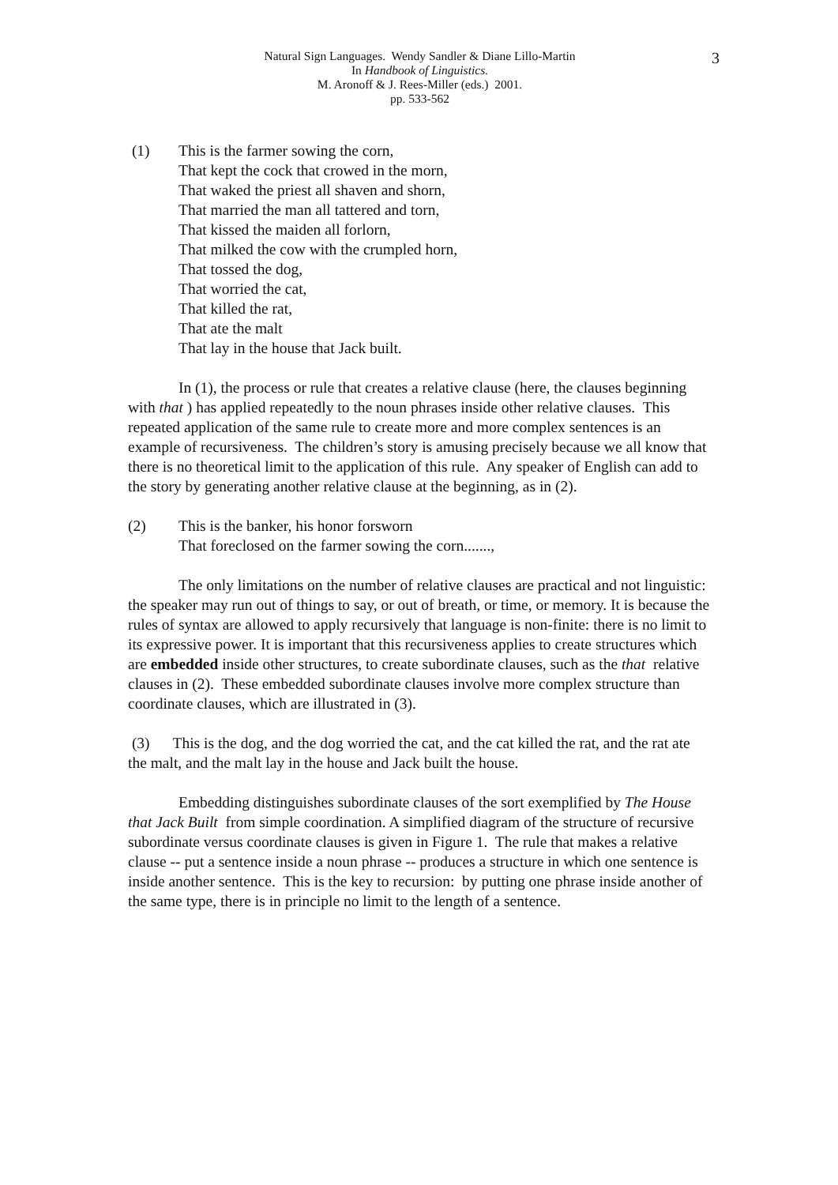3 Natural Sign Languages. Wendy Sandler & Diane Lillo-Martin
In Handbook of Linguistics.
M. Aronoff & J. Rees-Miller (eds.) 2001.
pp. 533-562
(1) This is the farmer sowing the corn,
That kept the cock that crowed in the morn,
That waked the priest all shaven and shorn,
That married the man all tattered and torn,
That kissed the maiden all forlorn,
That milked the cow with the crumpled horn,
That tossed the dog,
That worried the cat,
That killed the rat,
That ate the malt
That lay in the house that Jack built.
In (1), the process or rule that creates a relative clause (here, the clauses beginning with that ) has applied repeatedly to the noun phrases inside other relative clauses. This repeated application of the same rule to create more and more complex sentences is an example of recursiveness. The children’s story is amusing precisely because we all know that there is no theoretical limit to the application of this rule. Any speaker of English can add to the story by generating another relative clause at the beginning, as in (2).
(2) This is the banker, his honor forsworn
That foreclosed on the farmer sowing the corn.......,
The only limitations on the number of relative clauses are practical and not linguistic: the speaker may run out of things to say, or out of breath, or time, or memory. It is because the rules of syntax are allowed to apply recursively that language is non-finite: there is no limit to its expressive power. It is important that this recursiveness applies to create structures which are embedded inside other structures, to create subordinate clauses, such as the that relative clauses in (2). These embedded subordinate clauses involve more complex structure than coordinate clauses, which are illustrated in (3).
(3) This is the dog, and the dog worried the cat, and the cat killed the rat, and the rat ate the malt, and the malt lay in the house and Jack built the house.
Embedding distinguishes subordinate clauses of the sort exemplified by The House that Jack Built from simple coordination. A simplified diagram of the structure of recursive subordinate versus coordinate clauses is given in Figure 1. The rule that makes a relative clause -- put a sentence inside a noun phrase -- produces a structure in which one sentence is inside another sentence. This is the key to recursion: by putting one phrase inside another of the same type, there is in principle no limit to the length of a sentence.